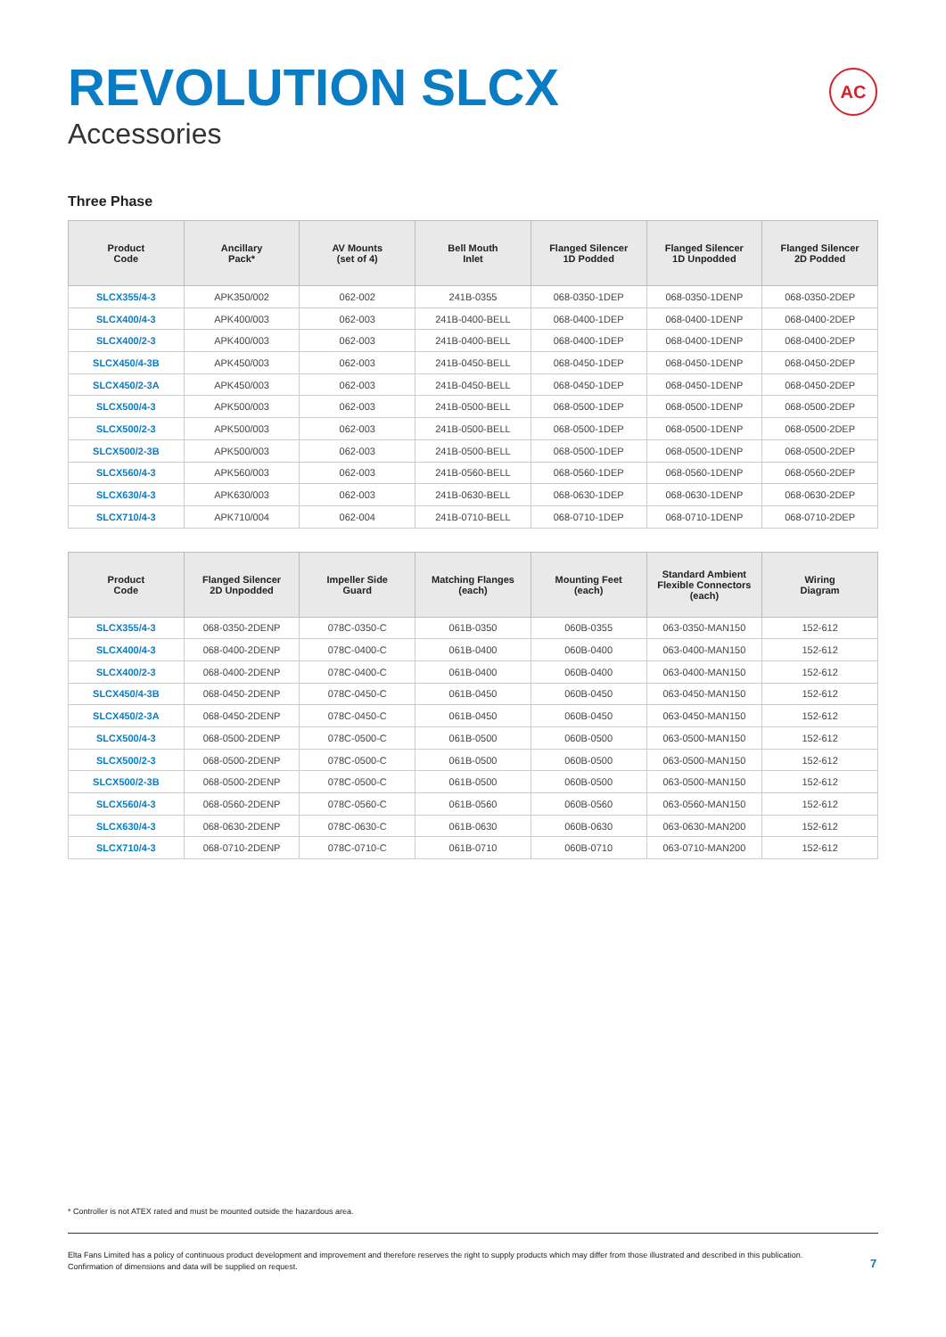REVOLUTION SLCX
Accessories
AC
Three Phase
| Product Code | Ancillary Pack* | AV Mounts (set of 4) | Bell Mouth Inlet | Flanged Silencer 1D Podded | Flanged Silencer 1D Unpodded | Flanged Silencer 2D Podded |
| --- | --- | --- | --- | --- | --- | --- |
| SLCX355/4-3 | APK350/002 | 062-002 | 241B-0355 | 068-0350-1DEP | 068-0350-1DENP | 068-0350-2DEP |
| SLCX400/4-3 | APK400/003 | 062-003 | 241B-0400-BELL | 068-0400-1DEP | 068-0400-1DENP | 068-0400-2DEP |
| SLCX400/2-3 | APK400/003 | 062-003 | 241B-0400-BELL | 068-0400-1DEP | 068-0400-1DENP | 068-0400-2DEP |
| SLCX450/4-3B | APK450/003 | 062-003 | 241B-0450-BELL | 068-0450-1DEP | 068-0450-1DENP | 068-0450-2DEP |
| SLCX450/2-3A | APK450/003 | 062-003 | 241B-0450-BELL | 068-0450-1DEP | 068-0450-1DENP | 068-0450-2DEP |
| SLCX500/4-3 | APK500/003 | 062-003 | 241B-0500-BELL | 068-0500-1DEP | 068-0500-1DENP | 068-0500-2DEP |
| SLCX500/2-3 | APK500/003 | 062-003 | 241B-0500-BELL | 068-0500-1DEP | 068-0500-1DENP | 068-0500-2DEP |
| SLCX500/2-3B | APK500/003 | 062-003 | 241B-0500-BELL | 068-0500-1DEP | 068-0500-1DENP | 068-0500-2DEP |
| SLCX560/4-3 | APK560/003 | 062-003 | 241B-0560-BELL | 068-0560-1DEP | 068-0560-1DENP | 068-0560-2DEP |
| SLCX630/4-3 | APK630/003 | 062-003 | 241B-0630-BELL | 068-0630-1DEP | 068-0630-1DENP | 068-0630-2DEP |
| SLCX710/4-3 | APK710/004 | 062-004 | 241B-0710-BELL | 068-0710-1DEP | 068-0710-1DENP | 068-0710-2DEP |
| Product Code | Flanged Silencer 2D Unpodded | Impeller Side Guard | Matching Flanges (each) | Mounting Feet (each) | Standard Ambient Flexible Connectors (each) | Wiring Diagram |
| --- | --- | --- | --- | --- | --- | --- |
| SLCX355/4-3 | 068-0350-2DENP | 078C-0350-C | 061B-0350 | 060B-0355 | 063-0350-MAN150 | 152-612 |
| SLCX400/4-3 | 068-0400-2DENP | 078C-0400-C | 061B-0400 | 060B-0400 | 063-0400-MAN150 | 152-612 |
| SLCX400/2-3 | 068-0400-2DENP | 078C-0400-C | 061B-0400 | 060B-0400 | 063-0400-MAN150 | 152-612 |
| SLCX450/4-3B | 068-0450-2DENP | 078C-0450-C | 061B-0450 | 060B-0450 | 063-0450-MAN150 | 152-612 |
| SLCX450/2-3A | 068-0450-2DENP | 078C-0450-C | 061B-0450 | 060B-0450 | 063-0450-MAN150 | 152-612 |
| SLCX500/4-3 | 068-0500-2DENP | 078C-0500-C | 061B-0500 | 060B-0500 | 063-0500-MAN150 | 152-612 |
| SLCX500/2-3 | 068-0500-2DENP | 078C-0500-C | 061B-0500 | 060B-0500 | 063-0500-MAN150 | 152-612 |
| SLCX500/2-3B | 068-0500-2DENP | 078C-0500-C | 061B-0500 | 060B-0500 | 063-0500-MAN150 | 152-612 |
| SLCX560/4-3 | 068-0560-2DENP | 078C-0560-C | 061B-0560 | 060B-0560 | 063-0560-MAN150 | 152-612 |
| SLCX630/4-3 | 068-0630-2DENP | 078C-0630-C | 061B-0630 | 060B-0630 | 063-0630-MAN200 | 152-612 |
| SLCX710/4-3 | 068-0710-2DENP | 078C-0710-C | 061B-0710 | 060B-0710 | 063-0710-MAN200 | 152-612 |
* Controller is not ATEX rated and must be mounted outside the hazardous area.
Elta Fans Limited has a policy of continuous product development and improvement and therefore reserves the right to supply products which may differ from those illustrated and described in this publication.
Confirmation of dimensions and data will be supplied on request.
7